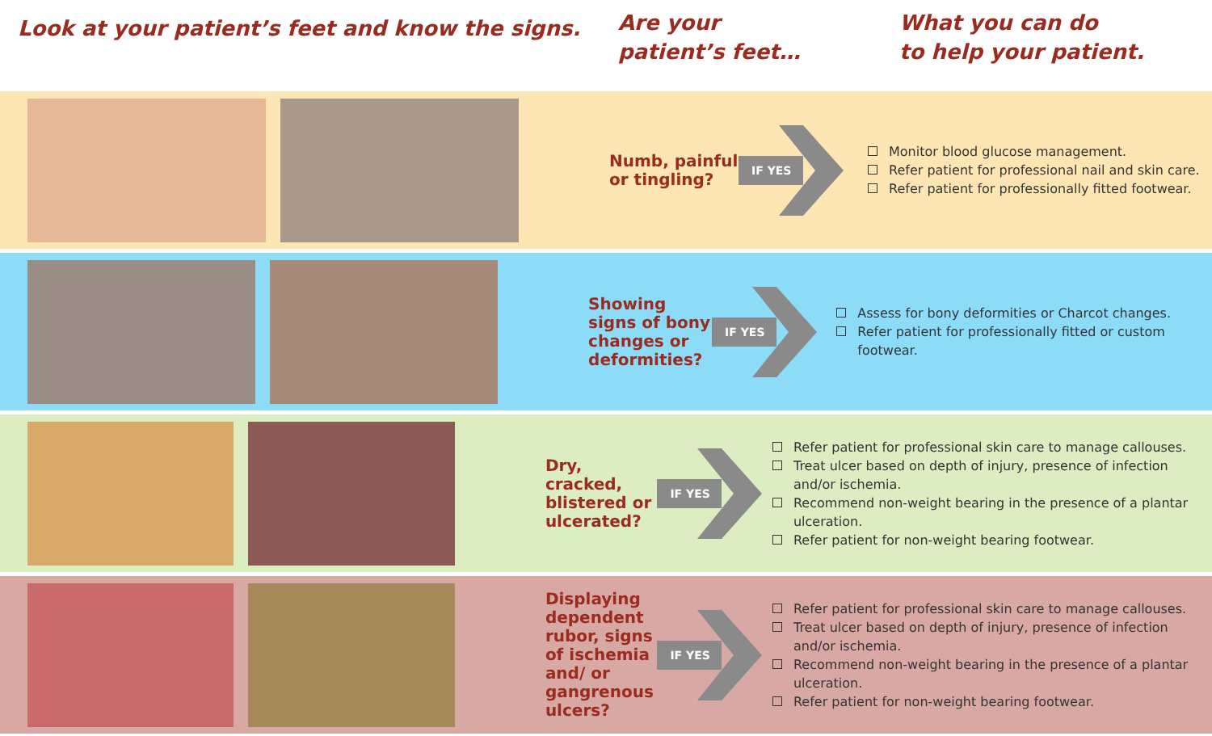Look at your patient’s feet and know the signs.
Are your
patient’s feet…
What you can do
to help your patient.
Numb, painful or tingling?
IF YES
Monitor blood glucose management.
Refer patient for professional nail and skin care.
Refer patient for professionally fitted footwear.
Showing signs of bony changes or deformities?
IF YES
Assess for bony deformities or Charcot changes.
Refer patient for professionally fitted or custom footwear.
Dry, cracked, blistered or ulcerated?
IF YES
Refer patient for professional skin care to manage callouses.
Treat ulcer based on depth of injury, presence of infection and/or ischemia.
Recommend non-weight bearing in the presence of a plantar ulceration.
Refer patient for non-weight bearing footwear.
Displaying dependent rubor, signs of ischemia and/ or gangrenous ulcers?
IF YES
Refer patient for professional skin care to manage callouses.
Treat ulcer based on depth of injury, presence of infection and/or ischemia.
Recommend non-weight bearing in the presence of a plantar ulceration.
Refer patient for non-weight bearing footwear.